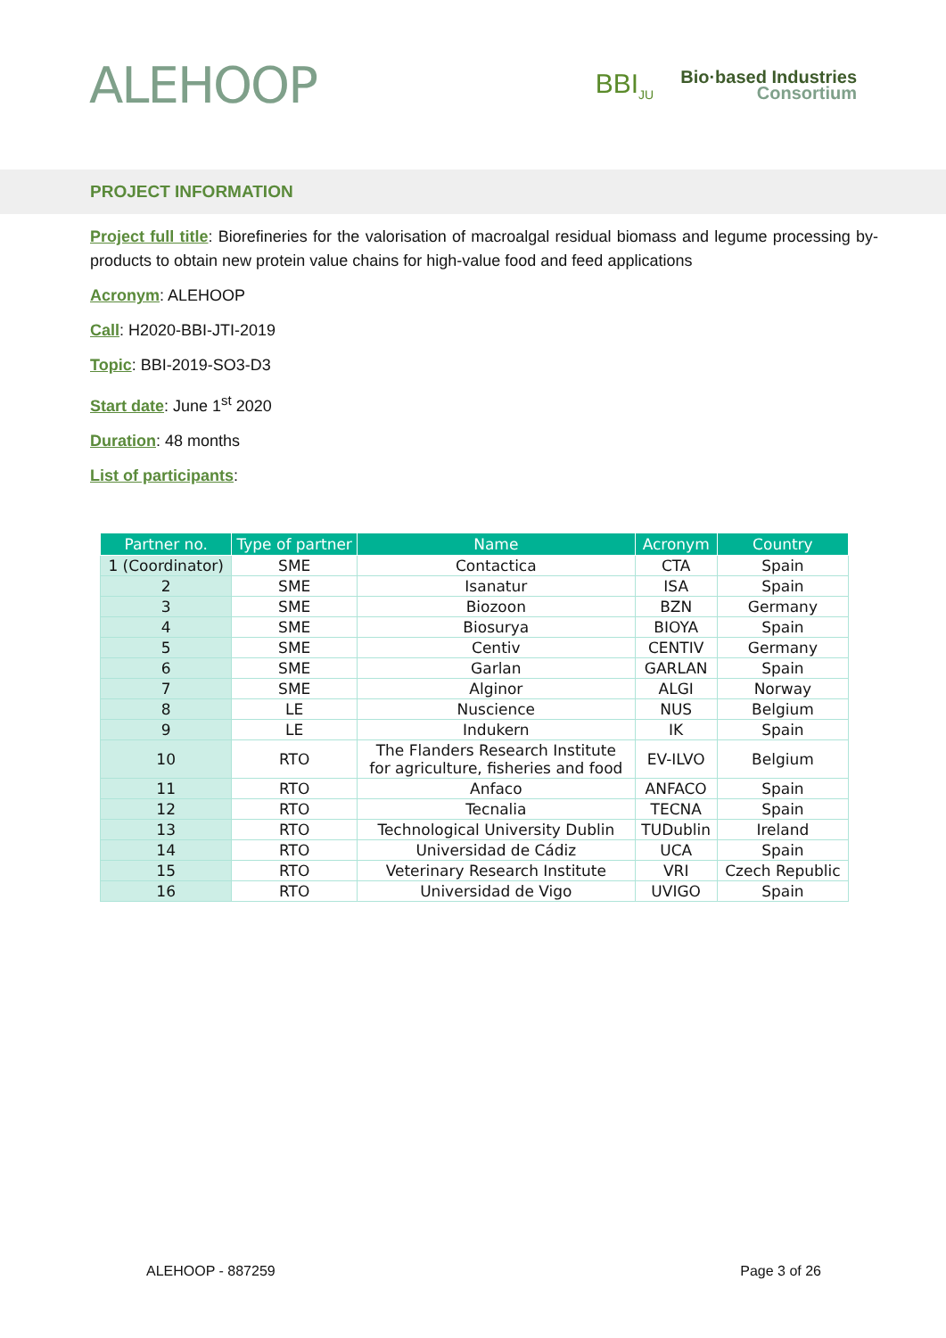ALEHOOP
BBI<sub>JU</sub>
Bio·based Industries
Consortium
PROJECT INFORMATION
Project full title: Biorefineries for the valorisation of macroalgal residual biomass and legume processing by-products to obtain new protein value chains for high-value food and feed applications
Acronym: ALEHOOP
Call: H2020-BBI-JTI-2019
Topic: BBI-2019-SO3-D3
Start date: June 1<sup>st</sup> 2020
Duration: 48 months
List of participants:
| Partner no. | Type of partner | Name | Acronym | Country |
| --- | --- | --- | --- | --- |
| 1 (Coordinator) | SME | Contactica | CTA | Spain |
| 2 | SME | Isanatur | ISA | Spain |
| 3 | SME | Biozoon | BZN | Germany |
| 4 | SME | Biosurya | BIOYA | Spain |
| 5 | SME | Centiv | CENTIV | Germany |
| 6 | SME | Garlan | GARLAN | Spain |
| 7 | SME | Alginor | ALGI | Norway |
| 8 | LE | Nuscience | NUS | Belgium |
| 9 | LE | Indukern | IK | Spain |
| 10 | RTO | The Flanders Research Institute for agriculture, fisheries and food | EV-ILVO | Belgium |
| 11 | RTO | Anfaco | ANFACO | Spain |
| 12 | RTO | Tecnalia | TECNA | Spain |
| 13 | RTO | Technological University Dublin | TUDublin | Ireland |
| 14 | RTO | Universidad de Cádiz | UCA | Spain |
| 15 | RTO | Veterinary Research Institute | VRI | Czech Republic |
| 16 | RTO | Universidad de Vigo | UVIGO | Spain |
ALEHOOP - 887259 Page 3 of 26